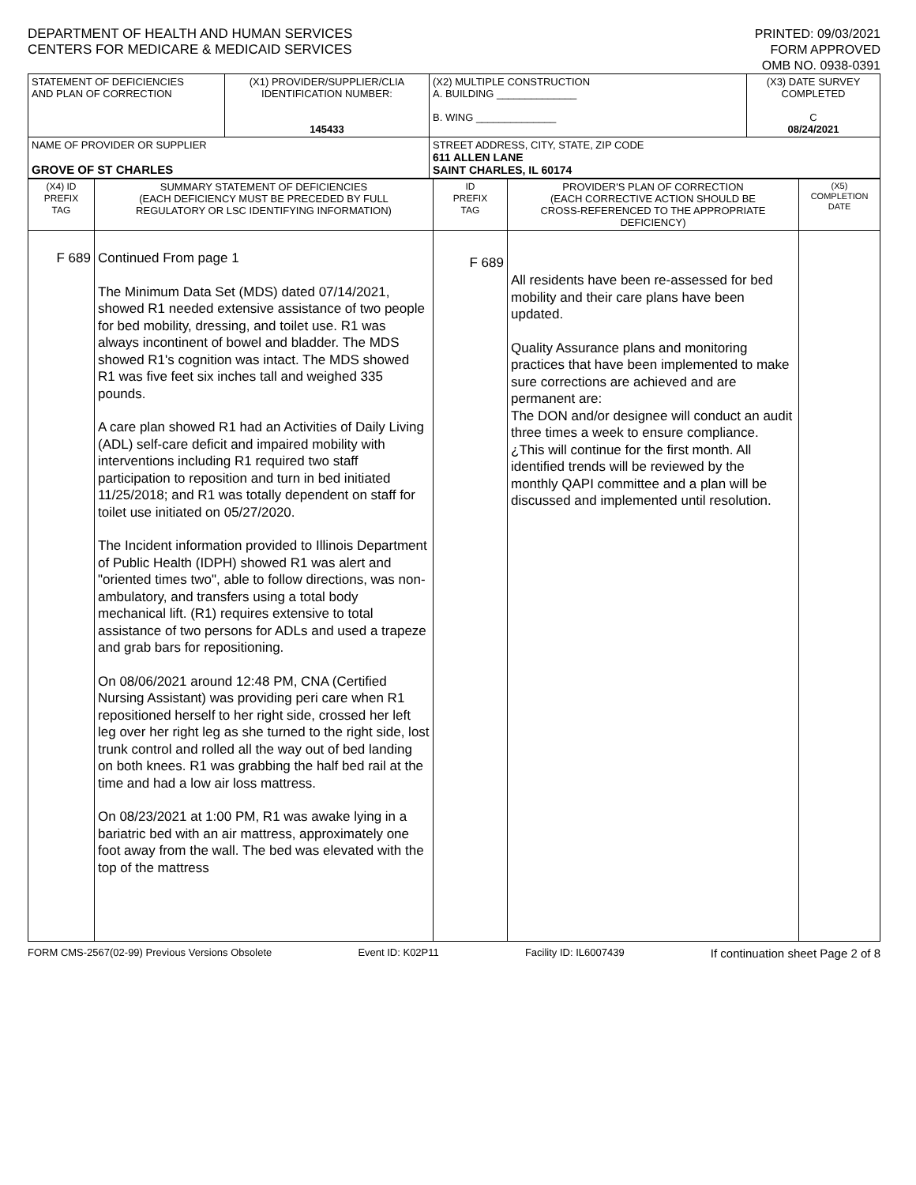DEPARTMENT OF HEALTH AND HUMAN SERVICES
CENTERS FOR MEDICARE & MEDICAID SERVICES
PRINTED: 09/03/2021
FORM APPROVED
OMB NO. 0938-0391
| STATEMENT OF DEFICIENCIES AND PLAN OF CORRECTION | (X1) PROVIDER/SUPPLIER/CLIA IDENTIFICATION NUMBER: 145433 | (X2) MULTIPLE CONSTRUCTION A. BUILDING ______________ B. WING ______________ | (X3) DATE SURVEY COMPLETED C 08/24/2021 |
| NAME OF PROVIDER OR SUPPLIER GROVE OF ST CHARLES | | STREET ADDRESS, CITY, STATE, ZIP CODE 611 ALLEN LANE SAINT CHARLES, IL 60174 | |
| (X4) ID PREFIX TAG | SUMMARY STATEMENT OF DEFICIENCIES (EACH DEFICIENCY MUST BE PRECEDED BY FULL REGULATORY OR LSC IDENTIFYING INFORMATION) | ID PREFIX TAG | PROVIDER'S PLAN OF CORRECTION (EACH CORRECTIVE ACTION SHOULD BE CROSS-REFERENCED TO THE APPROPRIATE DEFICIENCY) | (X5) COMPLETION DATE |
| F 689 | Continued From page 1 The Minimum Data Set (MDS) dated 07/14/2021, showed R1 needed extensive assistance of two people for bed mobility, dressing, and toilet use. R1 was always incontinent of bowel and bladder. The MDS showed R1's cognition was intact. The MDS showed R1 was five feet six inches tall and weighed 335 pounds. A care plan showed R1 had an Activities of Daily Living (ADL) self-care deficit and impaired mobility with interventions including R1 required two staff participation to reposition and turn in bed initiated 11/25/2018; and R1 was totally dependent on staff for toilet use initiated on 05/27/2020. The Incident information provided to Illinois Department of Public Health (IDPH) showed R1 was alert and "oriented times two", able to follow directions, was non-ambulatory, and transfers using a total body mechanical lift. (R1) requires extensive to total assistance of two persons for ADLs and used a trapeze and grab bars for repositioning. On 08/06/2021 around 12:48 PM, CNA (Certified Nursing Assistant) was providing peri care when R1 repositioned herself to her right side, crossed her left leg over her right leg as she turned to the right side, lost trunk control and rolled all the way out of bed landing on both knees. R1 was grabbing the half bed rail at the time and had a low air loss mattress. On 08/23/2021 at 1:00 PM, R1 was awake lying in a bariatric bed with an air mattress, approximately one foot away from the wall. The bed was elevated with the top of the mattress | F 689 | All residents have been re-assessed for bed mobility and their care plans have been updated. Quality Assurance plans and monitoring practices that have been implemented to make sure corrections are achieved and are permanent are: The DON and/or designee will conduct an audit three times a week to ensure compliance. ¿This will continue for the first month. All identified trends will be reviewed by the monthly QAPI committee and a plan will be discussed and implemented until resolution. | |
FORM CMS-2567(02-99) Previous Versions Obsolete Event ID: K02P11 Facility ID: IL6007439 If continuation sheet Page 2 of 8